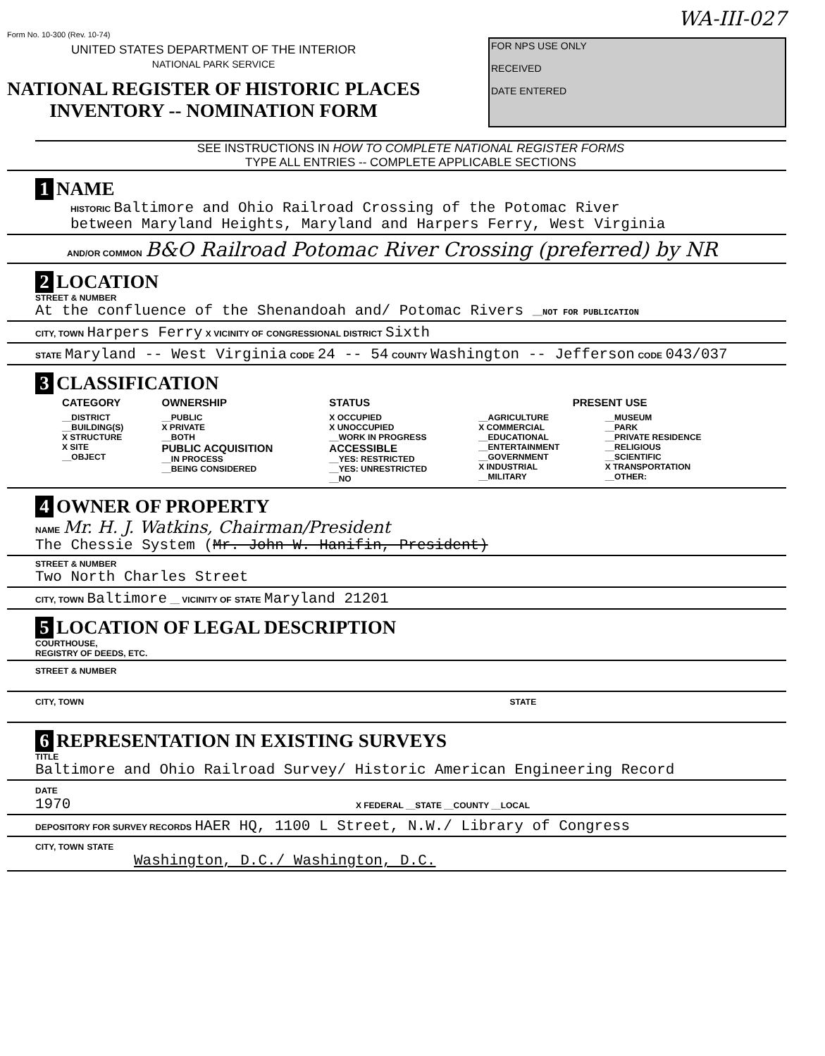WA-III-027
Form No. 10-300 (Rev. 10-74)
UNITED STATES DEPARTMENT OF THE INTERIOR
NATIONAL PARK SERVICE
NATIONAL REGISTER OF HISTORIC PLACES
INVENTORY -- NOMINATION FORM
FOR NPS USE ONLY
RECEIVED
DATE ENTERED
SEE INSTRUCTIONS IN HOW TO COMPLETE NATIONAL REGISTER FORMS
TYPE ALL ENTRIES -- COMPLETE APPLICABLE SECTIONS
1 NAME
HISTORIC Baltimore and Ohio Railroad Crossing of the Potomac River
between Maryland Heights, Maryland and Harpers Ferry, West Virginia
AND/OR COMMON B&O Railroad Potomac River Crossing (preferred) by NR
2 LOCATION
STREET & NUMBER
At the confluence of the Shenandoah and/ Potomac Rivers __NOT FOR PUBLICATION
CITY, TOWN Harpers Ferry X VICINITY OF CONGRESSIONAL DISTRICT Sixth
STATE Maryland -- West Virginia CODE 24 -- 54 COUNTY Washington -- Jefferson CODE 043/037
3 CLASSIFICATION
| CATEGORY | OWNERSHIP | STATUS | PRESENT USE | |
| __DISTRICT __BUILDING(S) X STRUCTURE X SITE __OBJECT | __PUBLIC X PRIVATE __BOTH PUBLIC ACQUISITION __IN PROCESS __BEING CONSIDERED | X OCCUPIED X UNOCCUPIED __WORK IN PROGRESS ACCESSIBLE __YES: RESTRICTED __YES: UNRESTRICTED __NO | __AGRICULTURE X COMMERCIAL __EDUCATIONAL __ENTERTAINMENT __GOVERNMENT X INDUSTRIAL __MILITARY | __MUSEUM __PARK __PRIVATE RESIDENCE __RELIGIOUS __SCIENTIFIC X TRANSPORTATION __OTHER: |
4 OWNER OF PROPERTY
NAME Mr. H. J. Watkins, Chairman/President
The Chessie System (Mr. John W. Hanifin, President)
STREET & NUMBER
Two North Charles Street
CITY, TOWN Baltimore __ VICINITY OF STATE Maryland 21201
5 LOCATION OF LEGAL DESCRIPTION
COURTHOUSE,
REGISTRY OF DEEDS, ETC.
STREET & NUMBER
CITY, TOWN STATE
6 REPRESENTATION IN EXISTING SURVEYS
TITLE
Baltimore and Ohio Railroad Survey/ Historic American Engineering Record
DATE
1970 X FEDERAL __STATE __COUNTY __LOCAL
DEPOSITORY FOR SURVEY RECORDS HAER HQ, 1100 L Street, N.W./ Library of Congress
CITY, TOWN STATE
Washington, D.C./ Washington, D.C.